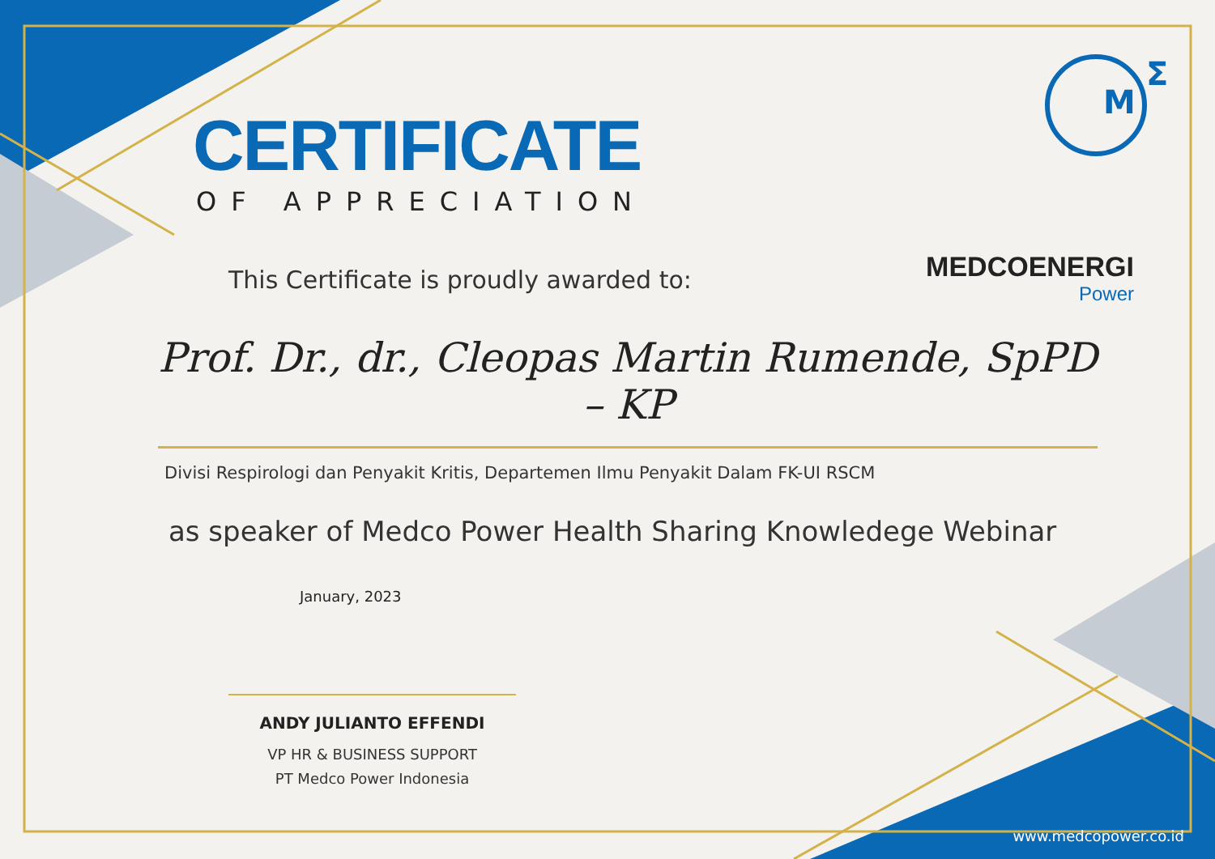M
Σ
MEDCOENERGI
Power
CERTIFICATE
OF APPRECIATION
This Certificate is proudly awarded to:
Prof. Dr., dr., Cleopas Martin Rumende, SpPD – KP
Divisi Respirologi dan Penyakit Kritis, Departemen Ilmu Penyakit Dalam FK-UI RSCM
as speaker of Medco Power Health Sharing Knowledege Webinar
January, 2023
ANDY JULIANTO EFFENDI
VP HR & BUSINESS SUPPORT
PT Medco Power Indonesia
www.medcopower.co.id